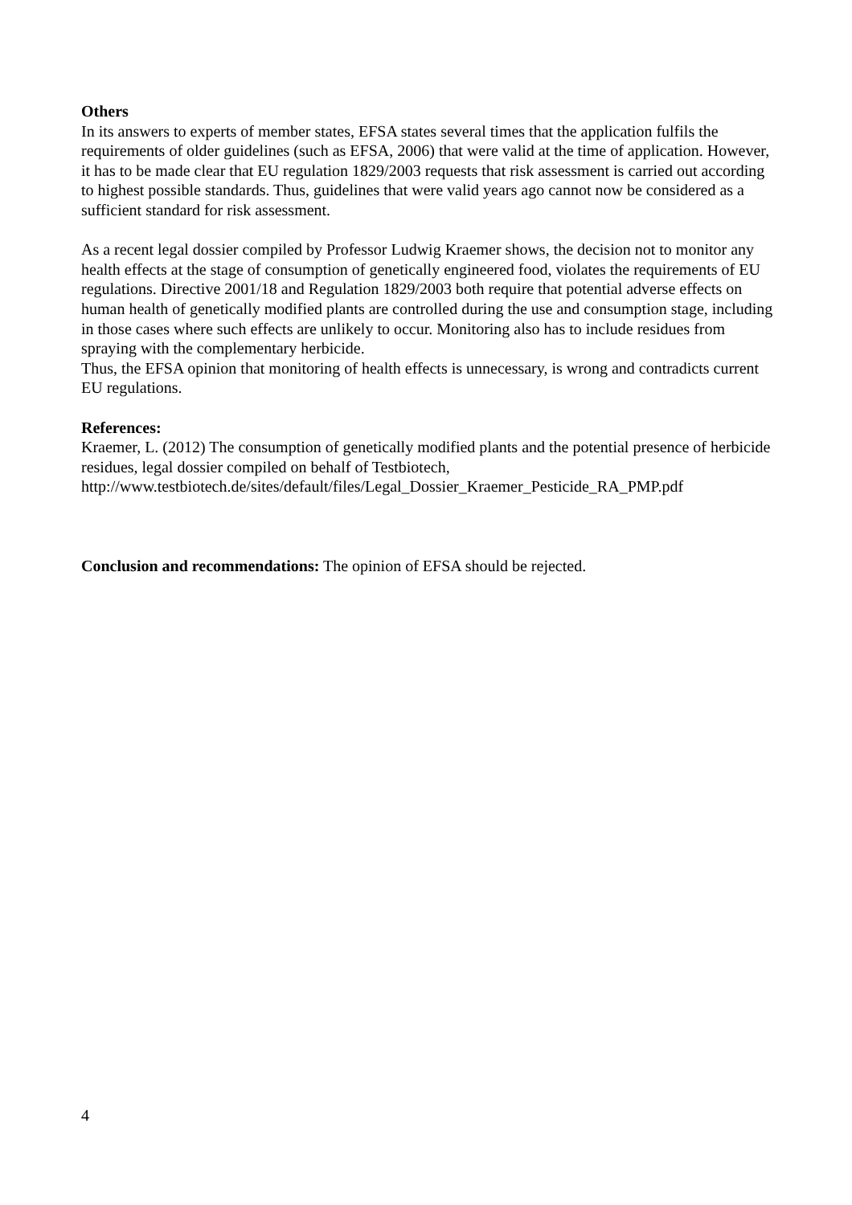Others
In its answers to experts of member states, EFSA states several times that the application fulfils the requirements of older guidelines (such as EFSA, 2006) that were valid at the time of application. However, it has to be made clear that EU regulation 1829/2003 requests that risk assessment is carried out according to highest possible standards. Thus, guidelines that were valid years ago cannot now be considered as a sufficient standard for risk assessment.
As a recent legal dossier compiled by Professor Ludwig Kraemer shows, the decision not to monitor any health effects at the stage of consumption of genetically engineered food, violates the requirements of EU regulations. Directive 2001/18 and Regulation 1829/2003 both require that potential adverse effects on human health of genetically modified plants are controlled during the use and consumption stage, including in those cases where such effects are unlikely to occur. Monitoring also has to include residues from spraying with the complementary herbicide.
Thus, the EFSA opinion that monitoring of health effects is unnecessary, is wrong and contradicts current EU regulations.
References:
Kraemer, L. (2012) The consumption of genetically modified plants and the potential presence of herbicide residues, legal dossier compiled on behalf of Testbiotech,
http://www.testbiotech.de/sites/default/files/Legal_Dossier_Kraemer_Pesticide_RA_PMP.pdf
Conclusion and recommendations: The opinion of EFSA should be rejected.
4